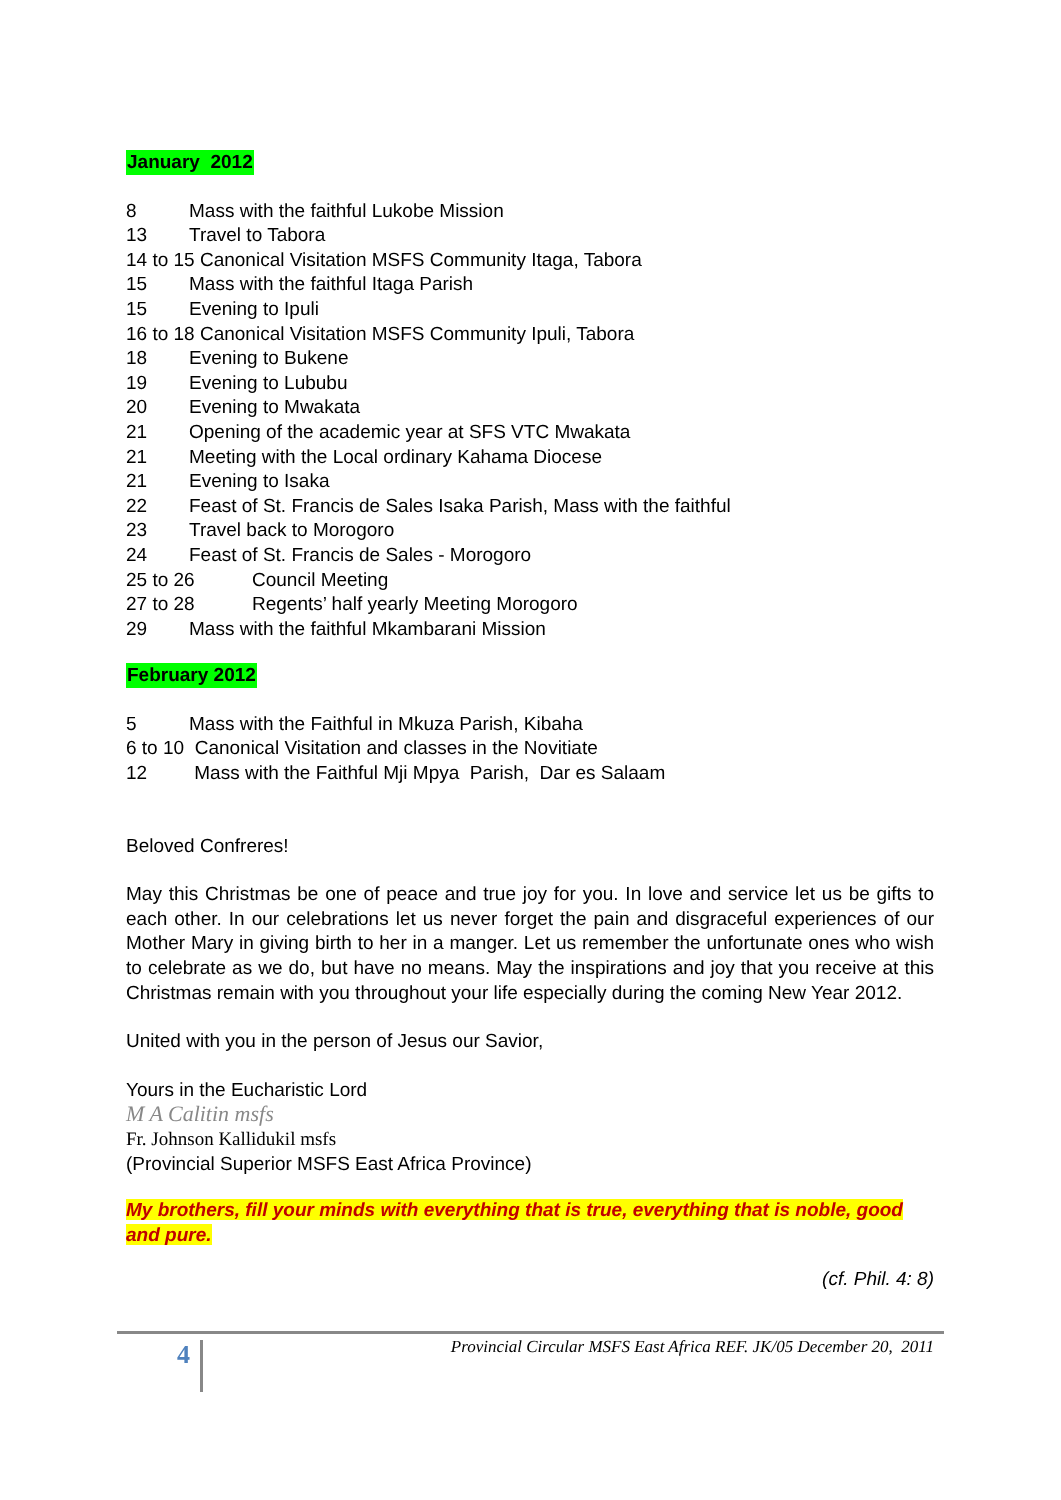January 2012
8 Mass with the faithful Lukobe Mission
13 Travel to Tabora
14 to 15 Canonical Visitation MSFS Community Itaga, Tabora
15 Mass with the faithful Itaga Parish
15 Evening to Ipuli
16 to 18 Canonical Visitation MSFS Community Ipuli, Tabora
18 Evening to Bukene
19 Evening to Lububu
20 Evening to Mwakata
21 Opening of the academic year at SFS VTC Mwakata
21 Meeting with the Local ordinary Kahama Diocese
21 Evening to Isaka
22 Feast of St. Francis de Sales Isaka Parish, Mass with the faithful
23 Travel back to Morogoro
24 Feast of St. Francis de Sales - Morogoro
25 to 26 Council Meeting
27 to 28 Regents’ half yearly Meeting Morogoro
29 Mass with the faithful Mkambarani Mission
February 2012
5 Mass with the Faithful in Mkuza Parish, Kibaha
6 to 10 Canonical Visitation and classes in the Novitiate
12 Mass with the Faithful Mji Mpya Parish, Dar es Salaam
Beloved Confreres!
May this Christmas be one of peace and true joy for you. In love and service let us be gifts to each other. In our celebrations let us never forget the pain and disgraceful experiences of our Mother Mary in giving birth to her in a manger. Let us remember the unfortunate ones who wish to celebrate as we do, but have no means. May the inspirations and joy that you receive at this Christmas remain with you throughout your life especially during the coming New Year 2012.
United with you in the person of Jesus our Savior,
Yours in the Eucharistic Lord
M A Calitin msfs
Fr. Johnson Kallidukil msfs
(Provincial Superior MSFS East Africa Province)
My brothers, fill your minds with everything that is true, everything that is noble, good and pure.
(cf. Phil. 4: 8)
4
Provincial Circular MSFS East Africa REF. JK/05 December 20, 2011